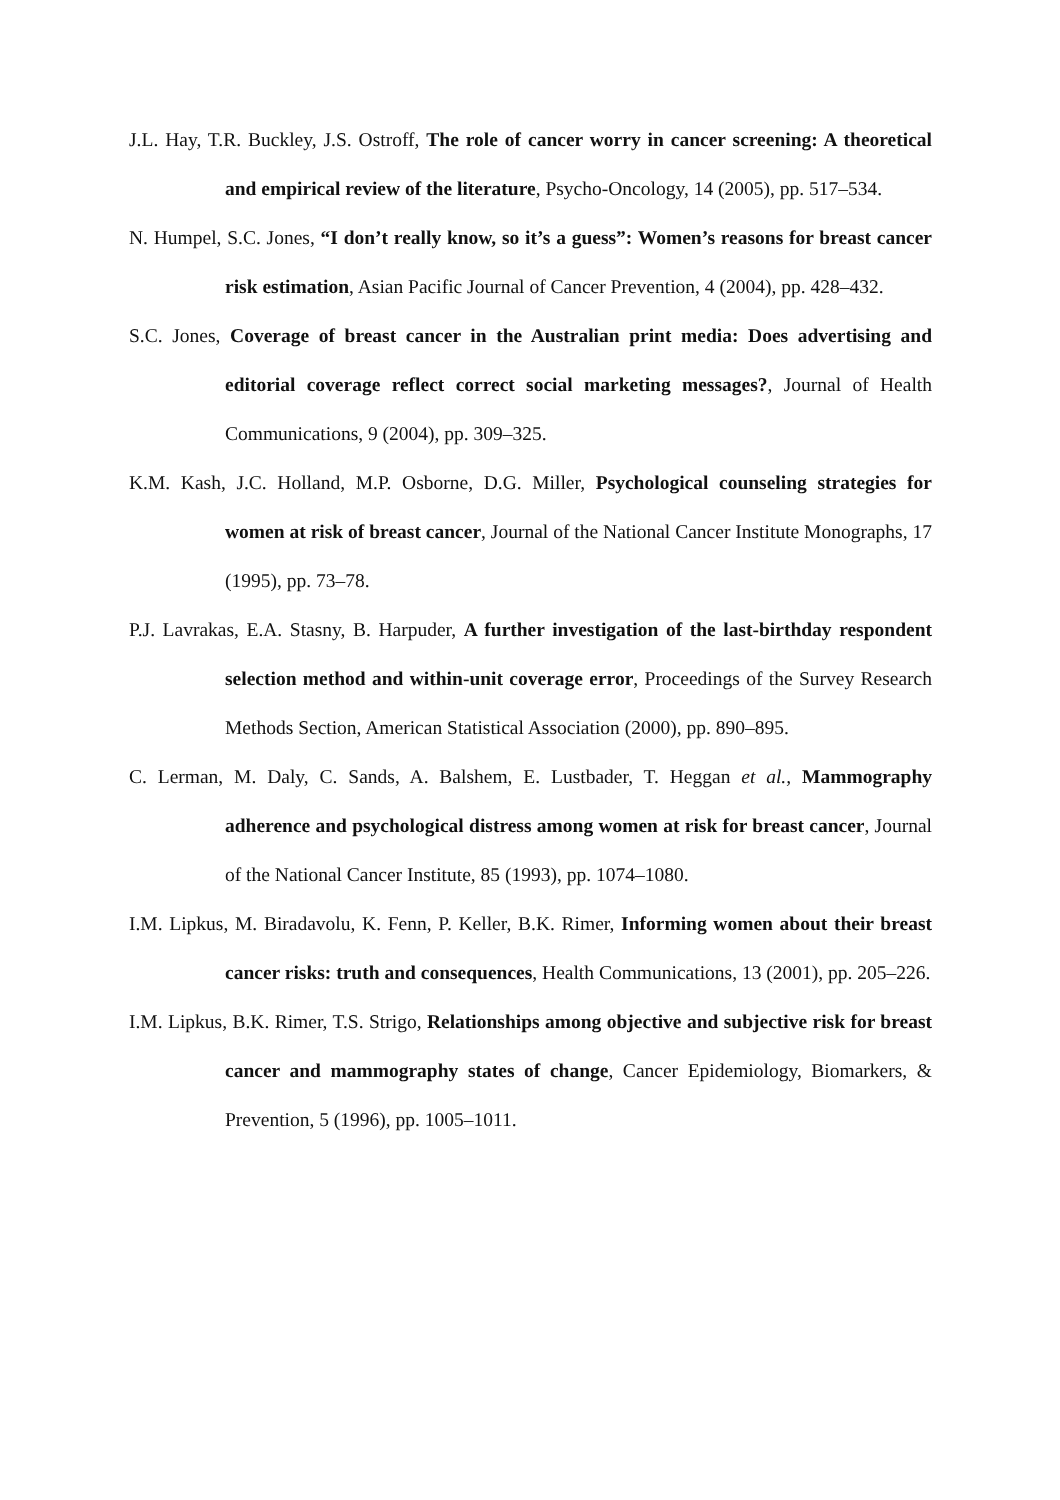J.L. Hay, T.R. Buckley, J.S. Ostroff, The role of cancer worry in cancer screening: A theoretical and empirical review of the literature, Psycho-Oncology, 14 (2005), pp. 517–534.
N. Humpel, S.C. Jones, “I don’t really know, so it’s a guess”: Women’s reasons for breast cancer risk estimation, Asian Pacific Journal of Cancer Prevention, 4 (2004), pp. 428–432.
S.C. Jones, Coverage of breast cancer in the Australian print media: Does advertising and editorial coverage reflect correct social marketing messages?, Journal of Health Communications, 9 (2004), pp. 309–325.
K.M. Kash, J.C. Holland, M.P. Osborne, D.G. Miller, Psychological counseling strategies for women at risk of breast cancer, Journal of the National Cancer Institute Monographs, 17 (1995), pp. 73–78.
P.J. Lavrakas, E.A. Stasny, B. Harpuder, A further investigation of the last-birthday respondent selection method and within-unit coverage error, Proceedings of the Survey Research Methods Section, American Statistical Association (2000), pp. 890–895.
C. Lerman, M. Daly, C. Sands, A. Balshem, E. Lustbader, T. Heggan et al., Mammography adherence and psychological distress among women at risk for breast cancer, Journal of the National Cancer Institute, 85 (1993), pp. 1074–1080.
I.M. Lipkus, M. Biradavolu, K. Fenn, P. Keller, B.K. Rimer, Informing women about their breast cancer risks: truth and consequences, Health Communications, 13 (2001), pp. 205–226.
I.M. Lipkus, B.K. Rimer, T.S. Strigo, Relationships among objective and subjective risk for breast cancer and mammography states of change, Cancer Epidemiology, Biomarkers, & Prevention, 5 (1996), pp. 1005–1011.